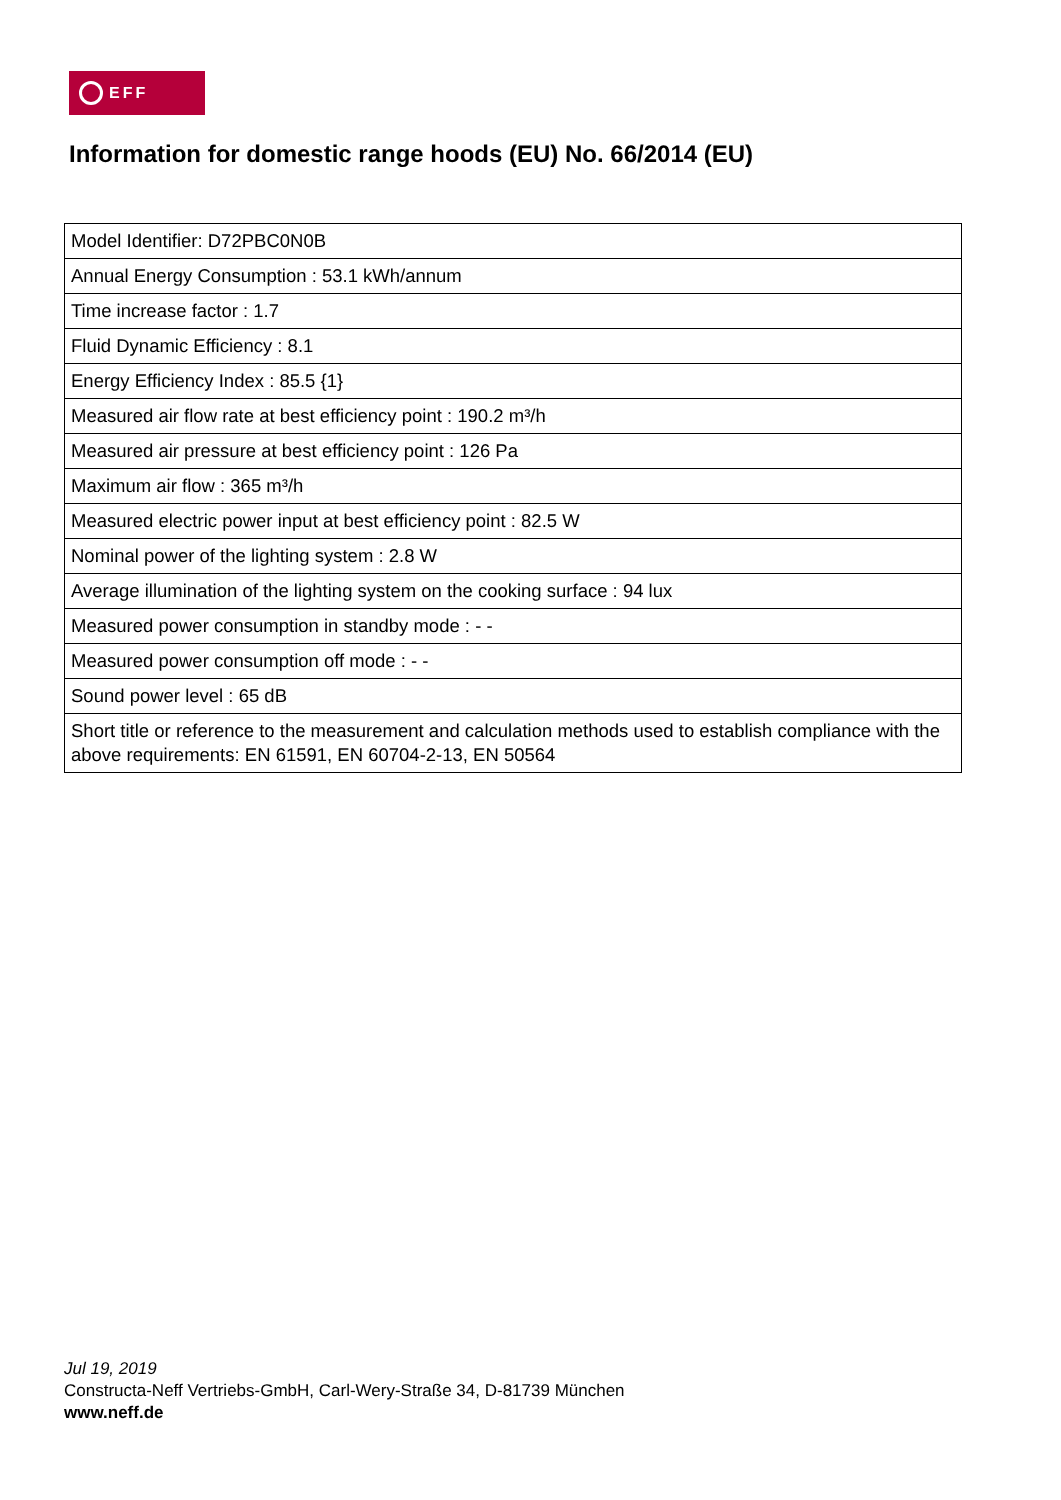EFF
Information for domestic range hoods (EU) No. 66/2014 (EU)
| Model Identifier: D72PBC0N0B |
| Annual Energy Consumption : 53.1 kWh/annum |
| Time increase factor : 1.7 |
| Fluid Dynamic Efficiency : 8.1 |
| Energy Efficiency Index : 85.5 {1} |
| Measured air flow rate at best efficiency point : 190.2 m³/h |
| Measured air pressure at best efficiency point : 126 Pa |
| Maximum air flow : 365 m³/h |
| Measured electric power input at best efficiency point : 82.5 W |
| Nominal power of the lighting system : 2.8 W |
| Average illumination of the lighting system on the cooking surface : 94 lux |
| Measured power consumption in standby mode : - - |
| Measured power consumption off mode : - - |
| Sound power level : 65 dB |
| Short title or reference to the measurement and calculation methods used to establish compliance with the above requirements: EN 61591, EN 60704-2-13, EN 50564 |
Jul 19, 2019
Constructa-Neff Vertriebs-GmbH, Carl-Wery-Straße 34, D-81739 München
www.neff.de